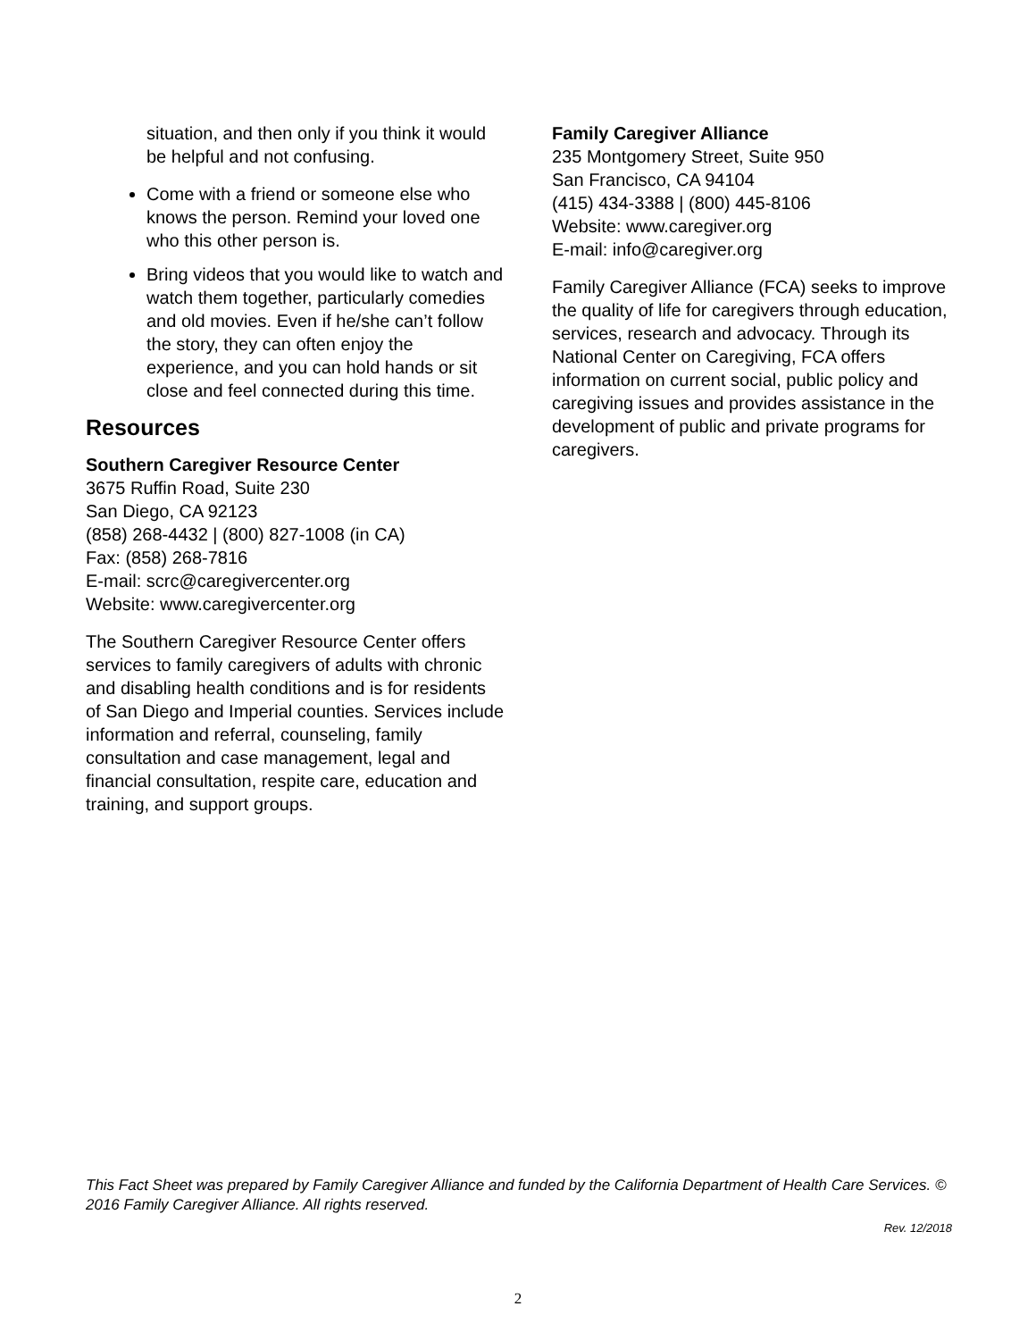situation, and then only if you think it would be helpful and not confusing.
Come with a friend or someone else who knows the person. Remind your loved one who this other person is.
Bring videos that you would like to watch and watch them together, particularly comedies and old movies. Even if he/she can’t follow the story, they can often enjoy the experience, and you can hold hands or sit close and feel connected during this time.
Resources
Southern Caregiver Resource Center
3675 Ruffin Road, Suite 230
San Diego, CA 92123
(858) 268-4432 | (800) 827-1008 (in CA)
Fax: (858) 268-7816
E-mail: scrc@caregivercenter.org
Website: www.caregivercenter.org
The Southern Caregiver Resource Center offers services to family caregivers of adults with chronic and disabling health conditions and is for residents of San Diego and Imperial counties. Services include information and referral, counseling, family consultation and case management, legal and financial consultation, respite care, education and training, and support groups.
Family Caregiver Alliance
235 Montgomery Street, Suite 950
San Francisco, CA 94104
(415) 434-3388 | (800) 445-8106
Website: www.caregiver.org
E-mail: info@caregiver.org
Family Caregiver Alliance (FCA) seeks to improve the quality of life for caregivers through education, services, research and advocacy. Through its National Center on Caregiving, FCA offers information on current social, public policy and caregiving issues and provides assistance in the development of public and private programs for caregivers.
This Fact Sheet was prepared by Family Caregiver Alliance and funded by the California Department of Health Care Services. © 2016 Family Caregiver Alliance. All rights reserved.
Rev. 12/2018
2